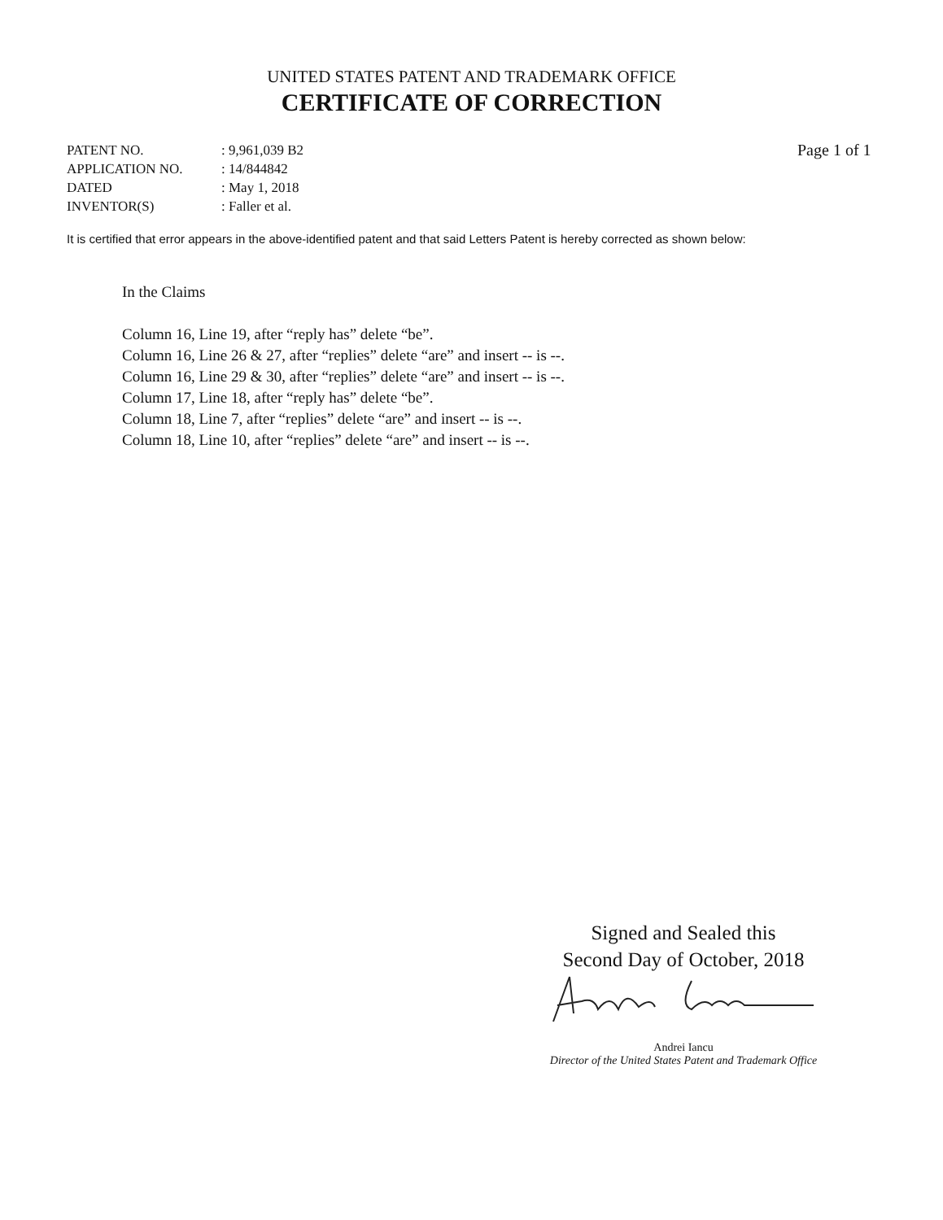UNITED STATES PATENT AND TRADEMARK OFFICE
CERTIFICATE OF CORRECTION
PATENT NO.
APPLICATION NO.
DATED
INVENTOR(S)
: 9,961,039 B2
: 14/844842
: May 1, 2018
: Faller et al.
Page 1 of 1
It is certified that error appears in the above-identified patent and that said Letters Patent is hereby corrected as shown below:
In the Claims
Column 16, Line 19, after “reply has” delete “be”.
Column 16, Line 26 & 27, after “replies” delete “are” and insert -- is --.
Column 16, Line 29 & 30, after “replies” delete “are” and insert -- is --.
Column 17, Line 18, after “reply has” delete “be”.
Column 18, Line 7, after “replies” delete “are” and insert -- is --.
Column 18, Line 10, after “replies” delete “are” and insert -- is --.
Signed and Sealed this
Second Day of October, 2018
Andrei Iancu
Director of the United States Patent and Trademark Office